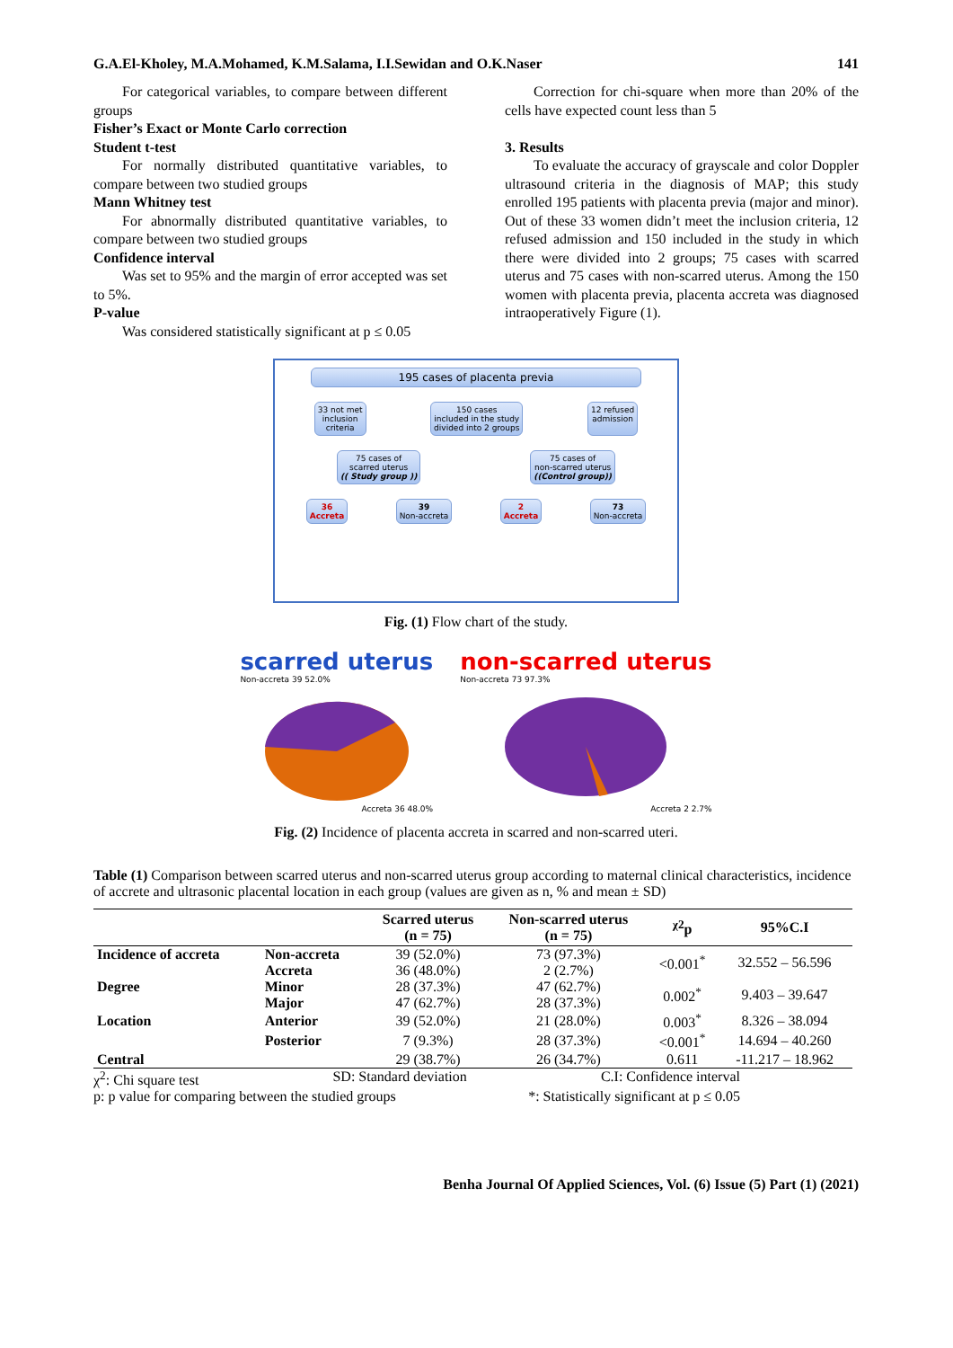G.A.El-Kholey, M.A.Mohamed, K.M.Salama, I.I.Sewidan and O.K.Naser 141
For categorical variables, to compare between different groups
Fisher’s Exact or Monte Carlo correction
Student t-test
For normally distributed quantitative variables, to compare between two studied groups
Mann Whitney test
For abnormally distributed quantitative variables, to compare between two studied groups
Confidence interval
Was set to 95% and the margin of error accepted was set to 5%.
P-value
Was considered statistically significant at p ≤ 0.05
Correction for chi-square when more than 20% of the cells have expected count less than 5
3. Results
To evaluate the accuracy of grayscale and color Doppler ultrasound criteria in the diagnosis of MAP; this study enrolled 195 patients with placenta previa (major and minor). Out of these 33 women didn’t meet the inclusion criteria, 12 refused admission and 150 included in the study in which there were divided into 2 groups; 75 cases with scarred uterus and 75 cases with non-scarred uterus. Among the 150 women with placenta previa, placenta accreta was diagnosed intraoperatively Figure (1).
195 cases of placenta previa
33 not met
inclusion
criteria 150 cases
included in the study
divided into 2 groups 12 refused
admission
75 cases of
scarred uterus
(( Study group )) 75 cases of
non-scarred uterus
((Control group))
36
Accreta 39
Non-accreta 2
Accreta 73
Non-accreta
Fig. (1) Flow chart of the study.
scarred uterus
Non-accreta 39 52.0%
Accreta 36 48.0%
non-scarred uterus
Non-accreta 73 97.3%
Accreta 2 2.7%
Fig. (2) Incidence of placenta accreta in scarred and non-scarred uteri.
Table (1) Comparison between scarred uterus and non-scarred uterus group according to maternal clinical characteristics, incidence of accrete and ultrasonic placental location in each group (values are given as n, % and mean ± SD)
| | | Scarred uterus (n = 75) | Non-scarred uterus (n = 75) | <sup>χ2</sup>p | 95%C.I |
| --- | --- | --- | --- | --- | --- |
| Incidence of accreta | Non-accreta | 39 (52.0%) | 73 (97.3%) | <0.001<sup>*</sup> | 32.552 – 56.596 |
| | Accreta | 36 (48.0%) | 2 (2.7%) | | |
| Degree | Minor | 28 (37.3%) | 47 (62.7%) | 0.002<sup>*</sup> | 9.403 – 39.647 |
| | Major | 47 (62.7%) | 28 (37.3%) | | |
| Location | Anterior | 39 (52.0%) | 21 (28.0%) | 0.003<sup>*</sup> | 8.326 – 38.094 |
| | Posterior | 7 (9.3%) | 28 (37.3%) | <0.001<sup>*</sup> | 14.694 – 40.260 |
| Central | | 29 (38.7%) | 26 (34.7%) | 0.611 | -11.217 – 18.962 |
χ<sup>2</sup>: Chi square test SD: Standard deviation C.I: Confidence interval
p: p value for comparing between the studied groups *: Statistically significant at p ≤ 0.05
Benha Journal Of Applied Sciences, Vol. (6) Issue (5) Part (1) (2021)